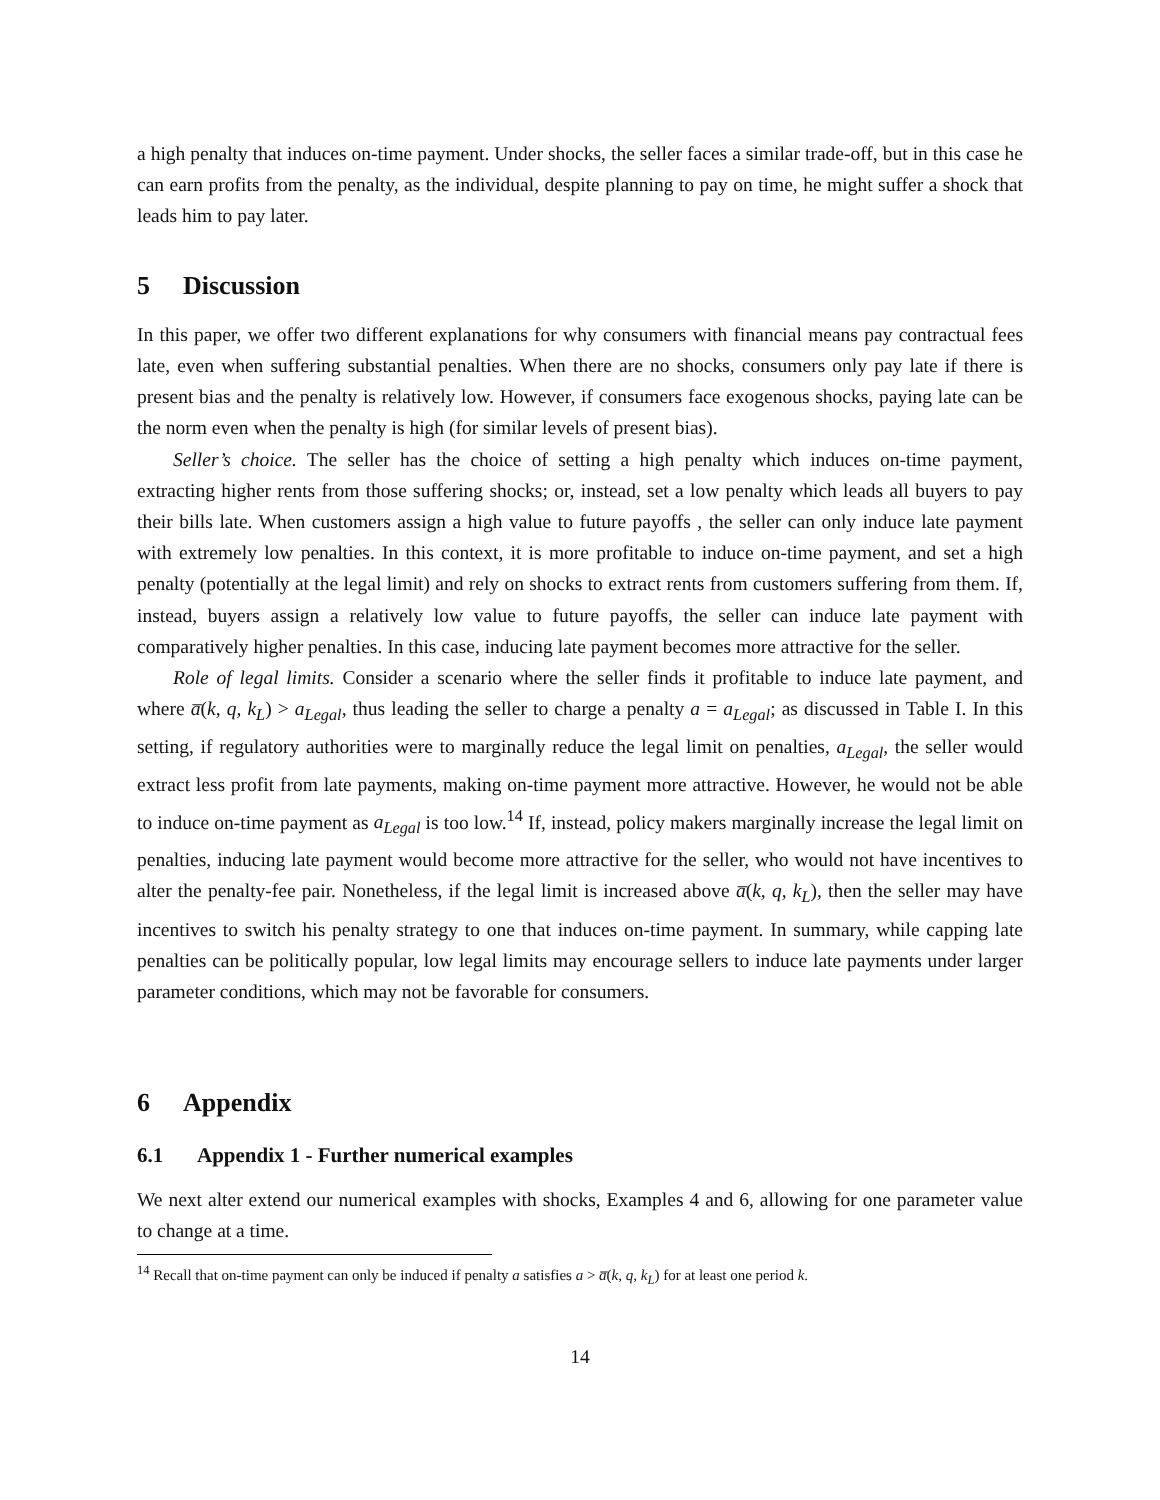a high penalty that induces on-time payment. Under shocks, the seller faces a similar trade-off, but in this case he can earn profits from the penalty, as the individual, despite planning to pay on time, he might suffer a shock that leads him to pay later.
5 Discussion
In this paper, we offer two different explanations for why consumers with financial means pay contractual fees late, even when suffering substantial penalties. When there are no shocks, consumers only pay late if there is present bias and the penalty is relatively low. However, if consumers face exogenous shocks, paying late can be the norm even when the penalty is high (for similar levels of present bias).
Seller’s choice. The seller has the choice of setting a high penalty which induces on-time payment, extracting higher rents from those suffering shocks; or, instead, set a low penalty which leads all buyers to pay their bills late. When customers assign a high value to future payoffs , the seller can only induce late payment with extremely low penalties. In this context, it is more profitable to induce on-time payment, and set a high penalty (potentially at the legal limit) and rely on shocks to extract rents from customers suffering from them. If, instead, buyers assign a relatively low value to future payoffs, the seller can induce late payment with comparatively higher penalties. In this case, inducing late payment becomes more attractive for the seller.
Role of legal limits. Consider a scenario where the seller finds it profitable to induce late payment, and where a̅(k, q, k<sub>L</sub>) > a<sub>Legal</sub>, thus leading the seller to charge a penalty a = a<sub>Legal</sub>; as discussed in Table I. In this setting, if regulatory authorities were to marginally reduce the legal limit on penalties, a<sub>Legal</sub>, the seller would extract less profit from late payments, making on-time payment more attractive. However, he would not be able to induce on-time payment as a<sub>Legal</sub> is too low.<sup>14</sup> If, instead, policy makers marginally increase the legal limit on penalties, inducing late payment would become more attractive for the seller, who would not have incentives to alter the penalty-fee pair. Nonetheless, if the legal limit is increased above a̅(k, q, k<sub>L</sub>), then the seller may have incentives to switch his penalty strategy to one that induces on-time payment. In summary, while capping late penalties can be politically popular, low legal limits may encourage sellers to induce late payments under larger parameter conditions, which may not be favorable for consumers.
6 Appendix
6.1 Appendix 1 - Further numerical examples
We next alter extend our numerical examples with shocks, Examples 4 and 6, allowing for one parameter value to change at a time.
<sup>14</sup> Recall that on-time payment can only be induced if penalty a satisfies a > a̅(k, q, k<sub>L</sub>) for at least one period k.
14